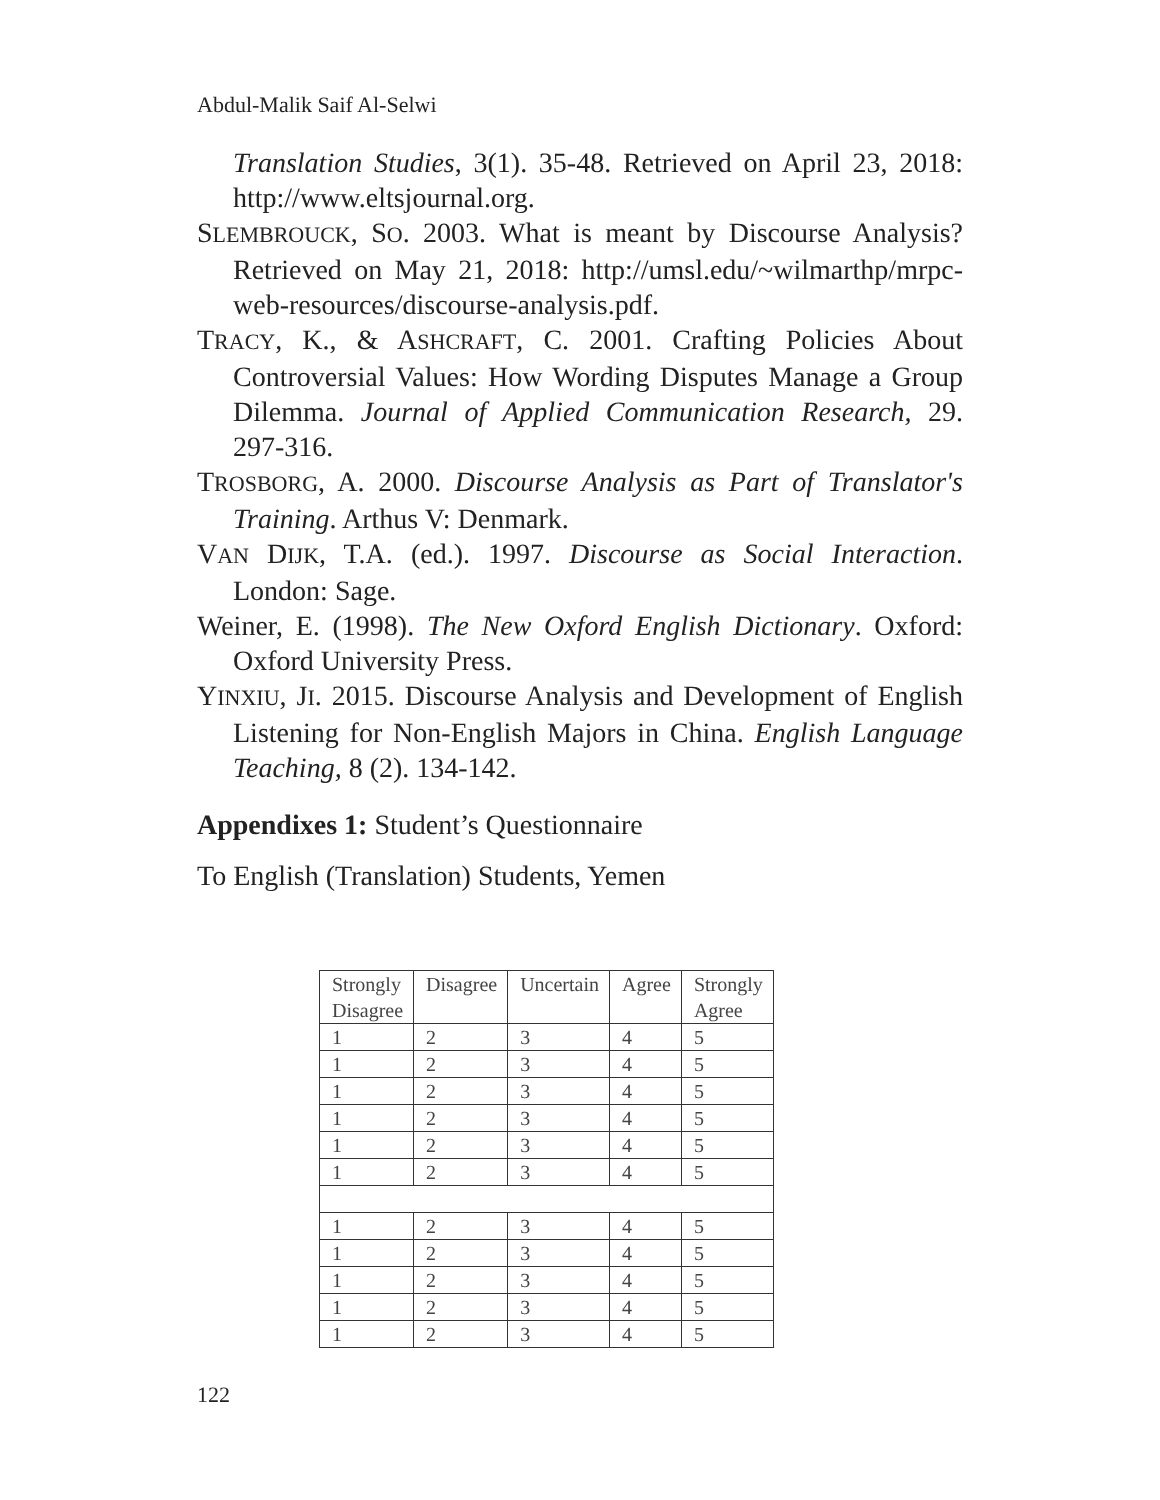Abdul-Malik Saif Al-Selwi
Translation Studies, 3(1). 35-48. Retrieved on April 23, 2018: http://www.eltsjournal.org.
SLEMBROUCK, SO. 2003. What is meant by Discourse Analysis? Retrieved on May 21, 2018: http://umsl.edu/~wilmarthp/mrpc-web-resources/discourse-analysis.pdf.
TRACY, K., & ASHCRAFT, C. 2001. Crafting Policies About Controversial Values: How Wording Disputes Manage a Group Dilemma. Journal of Applied Communication Research, 29. 297-316.
TROSBORG, A. 2000. Discourse Analysis as Part of Translator's Training. Arthus V: Denmark.
VAN DIJK, T.A. (ed.). 1997. Discourse as Social Interaction. London: Sage.
Weiner, E. (1998). The New Oxford English Dictionary. Oxford: Oxford University Press.
YINXIU, JI. 2015. Discourse Analysis and Development of English Listening for Non-English Majors in China. English Language Teaching, 8 (2). 134-142.
Appendixes 1: Student’s Questionnaire
To English (Translation) Students, Yemen
| Strongly Disagree | Disagree | Uncertain | Agree | Strongly Agree |
| 1 | 2 | 3 | 4 | 5 |
| 1 | 2 | 3 | 4 | 5 |
| 1 | 2 | 3 | 4 | 5 |
| 1 | 2 | 3 | 4 | 5 |
| 1 | 2 | 3 | 4 | 5 |
| 1 | 2 | 3 | 4 | 5 |
| 1 | 2 | 3 | 4 | 5 |
| 1 | 2 | 3 | 4 | 5 |
| 1 | 2 | 3 | 4 | 5 |
| 1 | 2 | 3 | 4 | 5 |
| 1 | 2 | 3 | 4 | 5 |
122